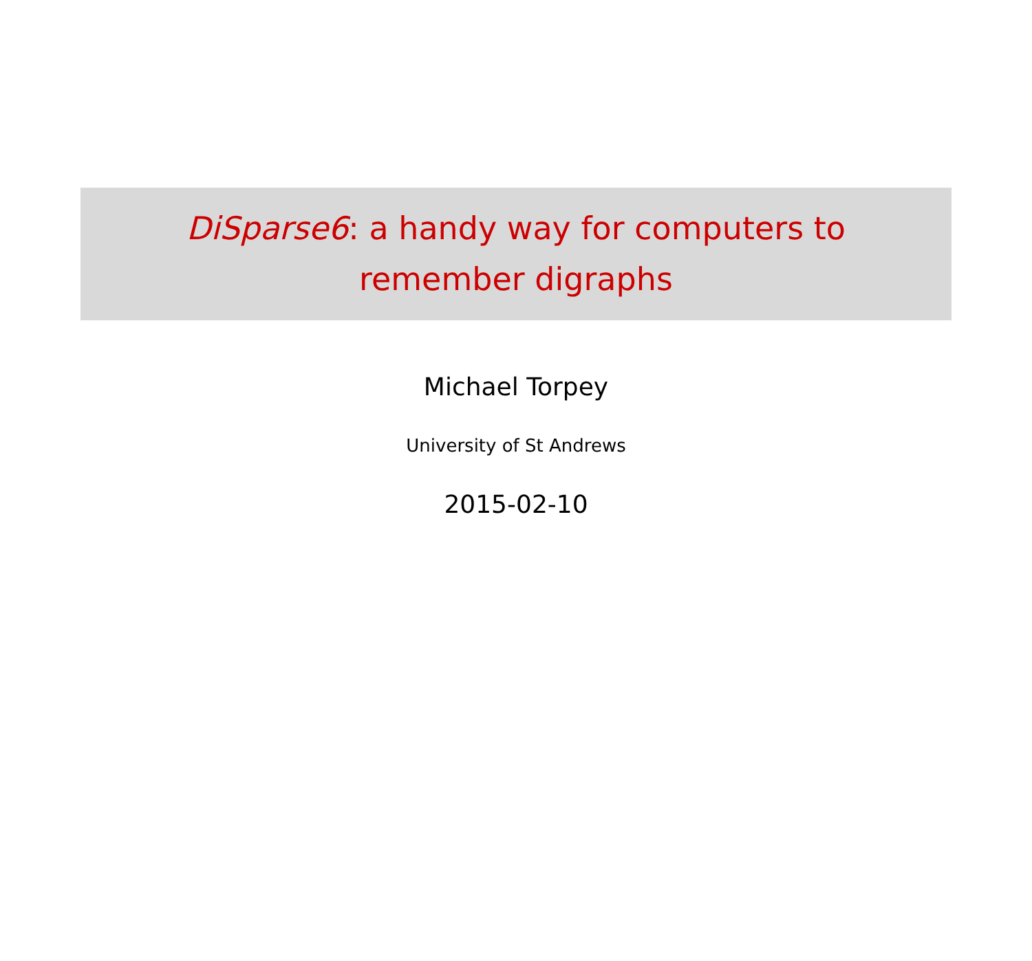DiSparse6: a handy way for computers to
remember digraphs
Michael Torpey
University of St Andrews
2015-02-10